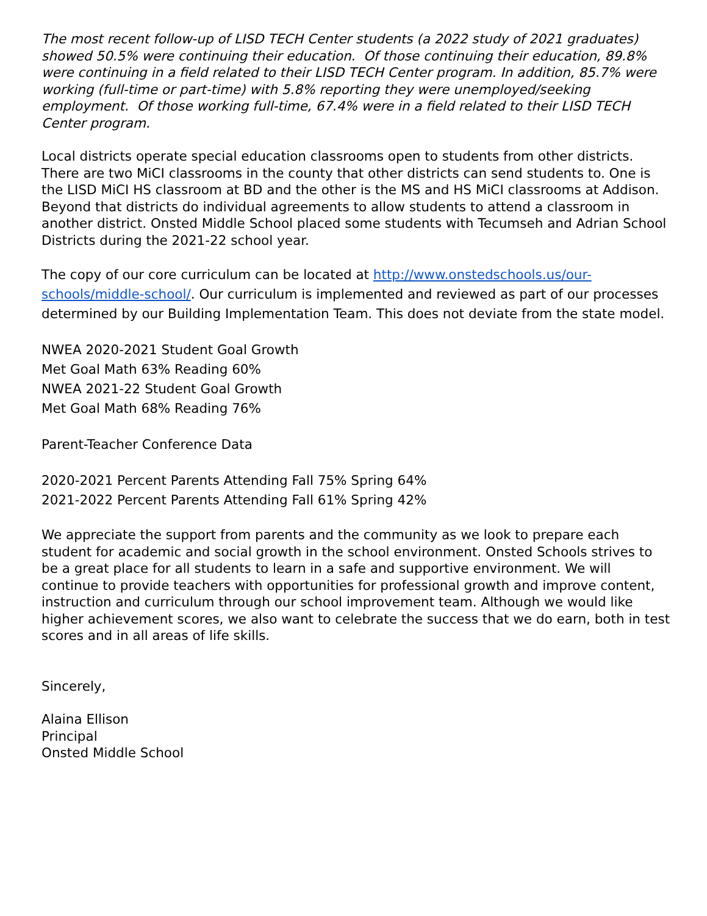The most recent follow-up of LISD TECH Center students (a 2022 study of 2021 graduates) showed 50.5% were continuing their education. Of those continuing their education, 89.8% were continuing in a field related to their LISD TECH Center program. In addition, 85.7% were working (full-time or part-time) with 5.8% reporting they were unemployed/seeking employment. Of those working full-time, 67.4% were in a field related to their LISD TECH Center program.
Local districts operate special education classrooms open to students from other districts. There are two MiCI classrooms in the county that other districts can send students to. One is the LISD MiCI HS classroom at BD and the other is the MS and HS MiCI classrooms at Addison. Beyond that districts do individual agreements to allow students to attend a classroom in another district. Onsted Middle School placed some students with Tecumseh and Adrian School Districts during the 2021-22 school year.
The copy of our core curriculum can be located at http://www.onstedschools.us/our-schools/middle-school/. Our curriculum is implemented and reviewed as part of our processes determined by our Building Implementation Team. This does not deviate from the state model.
NWEA 2020-2021 Student Goal Growth
Met Goal Math 63% Reading 60%
NWEA 2021-22 Student Goal Growth
Met Goal Math 68% Reading 76%
Parent-Teacher Conference Data
2020-2021 Percent Parents Attending Fall 75% Spring 64%
2021-2022 Percent Parents Attending Fall 61% Spring 42%
We appreciate the support from parents and the community as we look to prepare each student for academic and social growth in the school environment. Onsted Schools strives to be a great place for all students to learn in a safe and supportive environment. We will continue to provide teachers with opportunities for professional growth and improve content, instruction and curriculum through our school improvement team. Although we would like higher achievement scores, we also want to celebrate the success that we do earn, both in test scores and in all areas of life skills.
Sincerely,
Alaina Ellison
Principal
Onsted Middle School